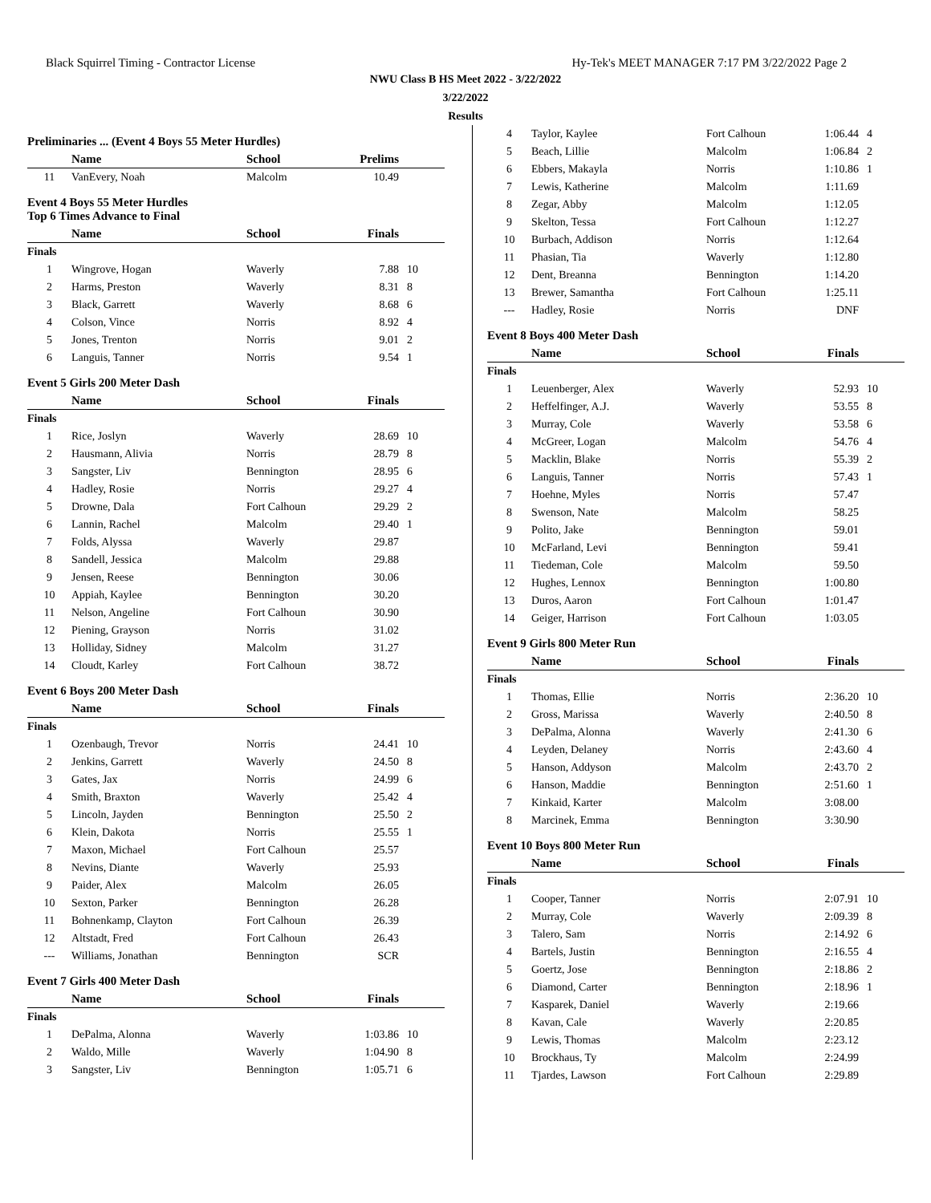Black Squirrel Timing - Contractor License Hy-Tek's MEET MANAGER 7:17 PM 3/22/2022 Page 2
NWU Class B HS Meet 2022 - 3/22/2022
3/22/2022
Results
Preliminaries ... (Event 4 Boys 55 Meter Hurdles)
| | Name | School | Prelims | |
| --- | --- | --- | --- | --- |
| 11 | VanEvery, Noah | Malcolm | 10.49 | |
Event 4 Boys 55 Meter Hurdles
Top 6 Times Advance to Final
| | Name | School | Finals | |
| --- | --- | --- | --- | --- |
| Finals | | | | |
| 1 | Wingrove, Hogan | Waverly | 7.88 | 10 |
| 2 | Harms, Preston | Waverly | 8.31 | 8 |
| 3 | Black, Garrett | Waverly | 8.68 | 6 |
| 4 | Colson, Vince | Norris | 8.92 | 4 |
| 5 | Jones, Trenton | Norris | 9.01 | 2 |
| 6 | Languis, Tanner | Norris | 9.54 | 1 |
Event 5 Girls 200 Meter Dash
| | Name | School | Finals | |
| --- | --- | --- | --- | --- |
| Finals | | | | |
| 1 | Rice, Joslyn | Waverly | 28.69 | 10 |
| 2 | Hausmann, Alivia | Norris | 28.79 | 8 |
| 3 | Sangster, Liv | Bennington | 28.95 | 6 |
| 4 | Hadley, Rosie | Norris | 29.27 | 4 |
| 5 | Drowne, Dala | Fort Calhoun | 29.29 | 2 |
| 6 | Lannin, Rachel | Malcolm | 29.40 | 1 |
| 7 | Folds, Alyssa | Waverly | 29.87 | |
| 8 | Sandell, Jessica | Malcolm | 29.88 | |
| 9 | Jensen, Reese | Bennington | 30.06 | |
| 10 | Appiah, Kaylee | Bennington | 30.20 | |
| 11 | Nelson, Angeline | Fort Calhoun | 30.90 | |
| 12 | Piening, Grayson | Norris | 31.02 | |
| 13 | Holliday, Sidney | Malcolm | 31.27 | |
| 14 | Cloudt, Karley | Fort Calhoun | 38.72 | |
Event 6 Boys 200 Meter Dash
| | Name | School | Finals | |
| --- | --- | --- | --- | --- |
| Finals | | | | |
| 1 | Ozenbaugh, Trevor | Norris | 24.41 | 10 |
| 2 | Jenkins, Garrett | Waverly | 24.50 | 8 |
| 3 | Gates, Jax | Norris | 24.99 | 6 |
| 4 | Smith, Braxton | Waverly | 25.42 | 4 |
| 5 | Lincoln, Jayden | Bennington | 25.50 | 2 |
| 6 | Klein, Dakota | Norris | 25.55 | 1 |
| 7 | Maxon, Michael | Fort Calhoun | 25.57 | |
| 8 | Nevins, Diante | Waverly | 25.93 | |
| 9 | Paider, Alex | Malcolm | 26.05 | |
| 10 | Sexton, Parker | Bennington | 26.28 | |
| 11 | Bohnenkamp, Clayton | Fort Calhoun | 26.39 | |
| 12 | Altstadt, Fred | Fort Calhoun | 26.43 | |
| --- | Williams, Jonathan | Bennington | SCR | |
Event 7 Girls 400 Meter Dash
| | Name | School | Finals | |
| --- | --- | --- | --- | --- |
| Finals | | | | |
| 1 | DePalma, Alonna | Waverly | 1:03.86 | 10 |
| 2 | Waldo, Mille | Waverly | 1:04.90 | 8 |
| 3 | Sangster, Liv | Bennington | 1:05.71 | 6 |
| 4 | Taylor, Kaylee | Fort Calhoun | 1:06.44 | 4 |
| 5 | Beach, Lillie | Malcolm | 1:06.84 | 2 |
| 6 | Ebbers, Makayla | Norris | 1:10.86 | 1 |
| 7 | Lewis, Katherine | Malcolm | 1:11.69 | |
| 8 | Zegar, Abby | Malcolm | 1:12.05 | |
| 9 | Skelton, Tessa | Fort Calhoun | 1:12.27 | |
| 10 | Burbach, Addison | Norris | 1:12.64 | |
| 11 | Phasian, Tia | Waverly | 1:12.80 | |
| 12 | Dent, Breanna | Bennington | 1:14.20 | |
| 13 | Brewer, Samantha | Fort Calhoun | 1:25.11 | |
| --- | Hadley, Rosie | Norris | DNF | |
Event 8 Boys 400 Meter Dash
| | Name | School | Finals | |
| --- | --- | --- | --- | --- |
| Finals | | | | |
| 1 | Leuenberger, Alex | Waverly | 52.93 | 10 |
| 2 | Heffelfinger, A.J. | Waverly | 53.55 | 8 |
| 3 | Murray, Cole | Waverly | 53.58 | 6 |
| 4 | McGreer, Logan | Malcolm | 54.76 | 4 |
| 5 | Macklin, Blake | Norris | 55.39 | 2 |
| 6 | Languis, Tanner | Norris | 57.43 | 1 |
| 7 | Hoehne, Myles | Norris | 57.47 | |
| 8 | Swenson, Nate | Malcolm | 58.25 | |
| 9 | Polito, Jake | Bennington | 59.01 | |
| 10 | McFarland, Levi | Bennington | 59.41 | |
| 11 | Tiedeman, Cole | Malcolm | 59.50 | |
| 12 | Hughes, Lennox | Bennington | 1:00.80 | |
| 13 | Duros, Aaron | Fort Calhoun | 1:01.47 | |
| 14 | Geiger, Harrison | Fort Calhoun | 1:03.05 | |
Event 9 Girls 800 Meter Run
| | Name | School | Finals | |
| --- | --- | --- | --- | --- |
| Finals | | | | |
| 1 | Thomas, Ellie | Norris | 2:36.20 | 10 |
| 2 | Gross, Marissa | Waverly | 2:40.50 | 8 |
| 3 | DePalma, Alonna | Waverly | 2:41.30 | 6 |
| 4 | Leyden, Delaney | Norris | 2:43.60 | 4 |
| 5 | Hanson, Addyson | Malcolm | 2:43.70 | 2 |
| 6 | Hanson, Maddie | Bennington | 2:51.60 | 1 |
| 7 | Kinkaid, Karter | Malcolm | 3:08.00 | |
| 8 | Marcinek, Emma | Bennington | 3:30.90 | |
Event 10 Boys 800 Meter Run
| | Name | School | Finals | |
| --- | --- | --- | --- | --- |
| Finals | | | | |
| 1 | Cooper, Tanner | Norris | 2:07.91 | 10 |
| 2 | Murray, Cole | Waverly | 2:09.39 | 8 |
| 3 | Talero, Sam | Norris | 2:14.92 | 6 |
| 4 | Bartels, Justin | Bennington | 2:16.55 | 4 |
| 5 | Goertz, Jose | Bennington | 2:18.86 | 2 |
| 6 | Diamond, Carter | Bennington | 2:18.96 | 1 |
| 7 | Kasparek, Daniel | Waverly | 2:19.66 | |
| 8 | Kavan, Cale | Waverly | 2:20.85 | |
| 9 | Lewis, Thomas | Malcolm | 2:23.12 | |
| 10 | Brockhaus, Ty | Malcolm | 2:24.99 | |
| 11 | Tjardes, Lawson | Fort Calhoun | 2:29.89 | |